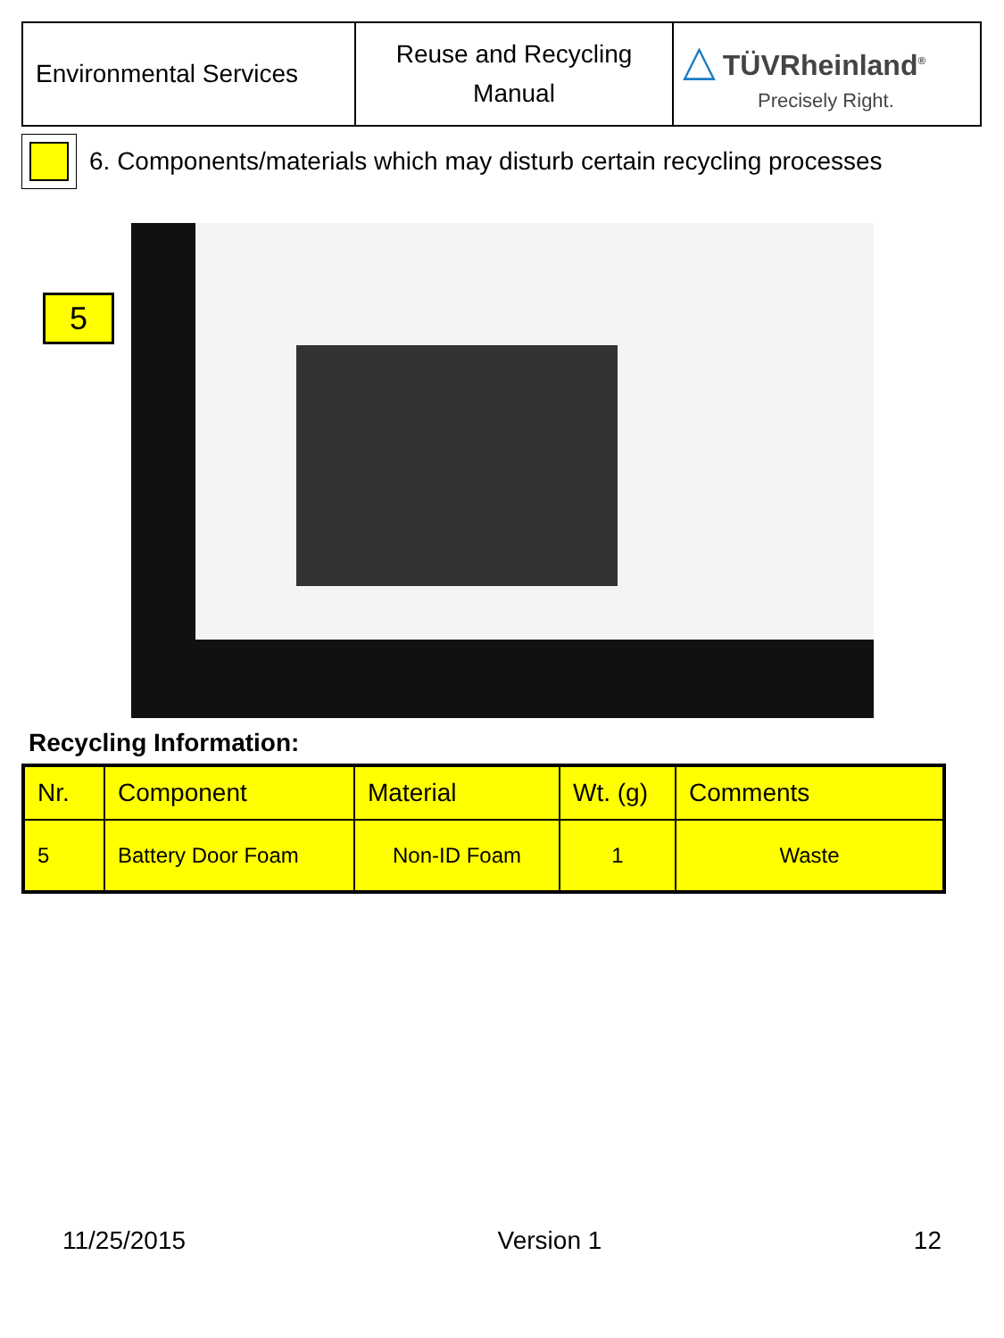| Environmental Services | Reuse and Recycling Manual | △ TÜVRheinland<sup>®</sup> Precisely Right. |
6. Components/materials which may disturb certain recycling processes
5
Recycling Information:
| Nr. | Component | Material | Wt. (g) | Comments |
| --- | --- | --- | --- | --- |
| 5 | Battery Door Foam | Non-ID Foam | 1 | Waste |
11/25/2015 Version 1 12